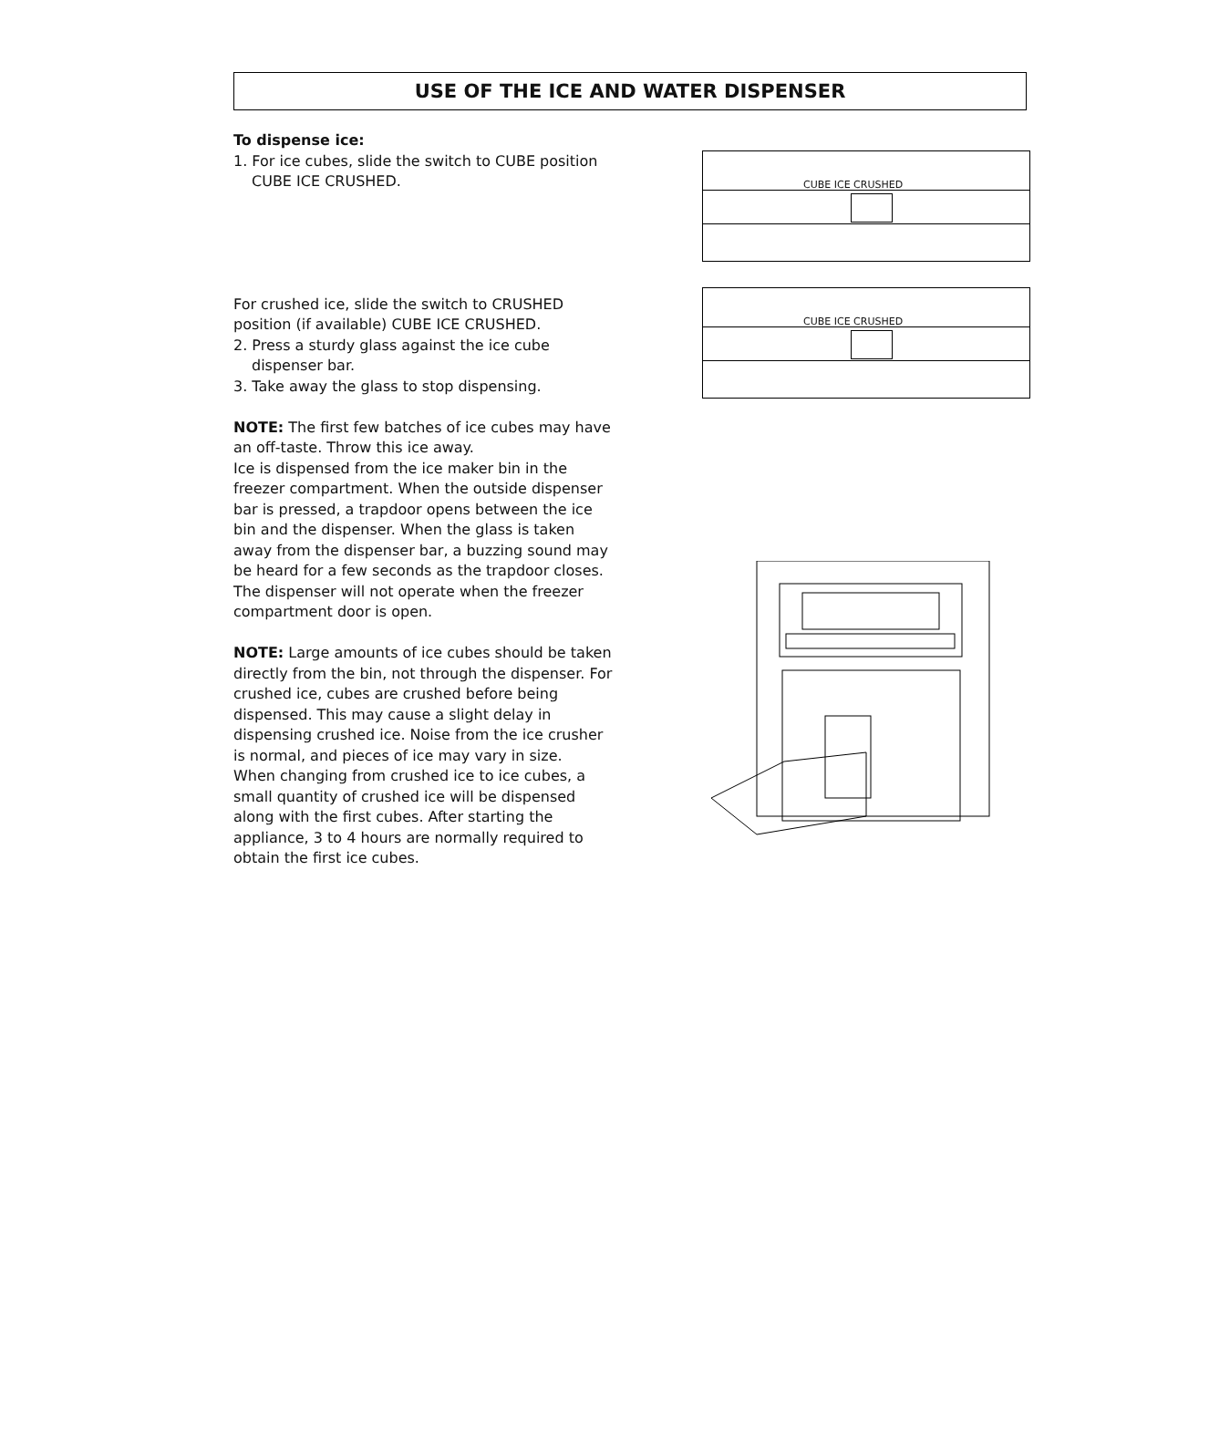USE OF THE ICE AND WATER DISPENSER
To dispense ice:
1. For ice cubes, slide the switch to CUBE position CUBE ICE CRUSHED.
For crushed ice, slide the switch to CRUSHED position (if available) CUBE ICE CRUSHED.
2. Press a sturdy glass against the ice cube dispenser bar.
3. Take away the glass to stop dispensing.
NOTE: The first few batches of ice cubes may have an off-taste. Throw this ice away.
Ice is dispensed from the ice maker bin in the freezer compartment. When the outside dispenser bar is pressed, a trapdoor opens between the ice bin and the dispenser. When the glass is taken away from the dispenser bar, a buzzing sound may be heard for a few seconds as the trapdoor closes.
The dispenser will not operate when the freezer compartment door is open.
NOTE: Large amounts of ice cubes should be taken directly from the bin, not through the dispenser. For crushed ice, cubes are crushed before being dispensed. This may cause a slight delay in dispensing crushed ice. Noise from the ice crusher is normal, and pieces of ice may vary in size.
When changing from crushed ice to ice cubes, a small quantity of crushed ice will be dispensed along with the first cubes. After starting the appliance, 3 to 4 hours are normally required to obtain the first ice cubes.
CUBE ICE CRUSHED
CUBE ICE CRUSHED